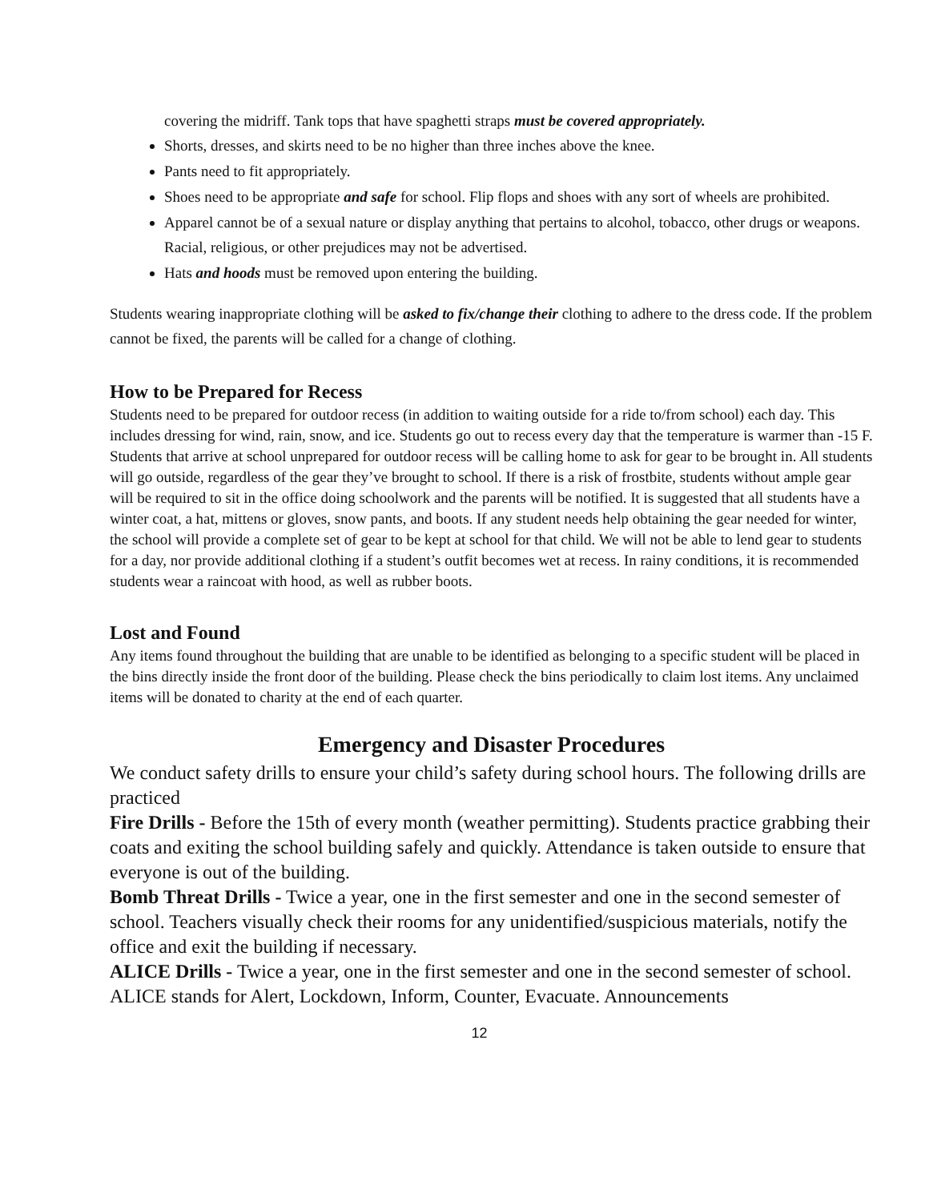covering the midriff. Tank tops that have spaghetti straps must be covered appropriately.
Shorts, dresses, and skirts need to be no higher than three inches above the knee.
Pants need to fit appropriately.
Shoes need to be appropriate and safe for school. Flip flops and shoes with any sort of wheels are prohibited.
Apparel cannot be of a sexual nature or display anything that pertains to alcohol, tobacco, other drugs or weapons. Racial, religious, or other prejudices may not be advertised.
Hats and hoods must be removed upon entering the building.
Students wearing inappropriate clothing will be asked to fix/change their clothing to adhere to the dress code. If the problem cannot be fixed, the parents will be called for a change of clothing.
How to be Prepared for Recess
Students need to be prepared for outdoor recess (in addition to waiting outside for a ride to/from school) each day. This includes dressing for wind, rain, snow, and ice. Students go out to recess every day that the temperature is warmer than -15 F. Students that arrive at school unprepared for outdoor recess will be calling home to ask for gear to be brought in. All students will go outside, regardless of the gear they’ve brought to school. If there is a risk of frostbite, students without ample gear will be required to sit in the office doing schoolwork and the parents will be notified. It is suggested that all students have a winter coat, a hat, mittens or gloves, snow pants, and boots. If any student needs help obtaining the gear needed for winter, the school will provide a complete set of gear to be kept at school for that child. We will not be able to lend gear to students for a day, nor provide additional clothing if a student’s outfit becomes wet at recess. In rainy conditions, it is recommended students wear a raincoat with hood, as well as rubber boots.
Lost and Found
Any items found throughout the building that are unable to be identified as belonging to a specific student will be placed in the bins directly inside the front door of the building. Please check the bins periodically to claim lost items. Any unclaimed items will be donated to charity at the end of each quarter.
Emergency and Disaster Procedures
We conduct safety drills to ensure your child’s safety during school hours. The following drills are practiced
Fire Drills - Before the 15th of every month (weather permitting). Students practice grabbing their coats and exiting the school building safely and quickly. Attendance is taken outside to ensure that everyone is out of the building.
Bomb Threat Drills - Twice a year, one in the first semester and one in the second semester of school. Teachers visually check their rooms for any unidentified/suspicious materials, notify the office and exit the building if necessary.
ALICE Drills - Twice a year, one in the first semester and one in the second semester of school. ALICE stands for Alert, Lockdown, Inform, Counter, Evacuate. Announcements
12